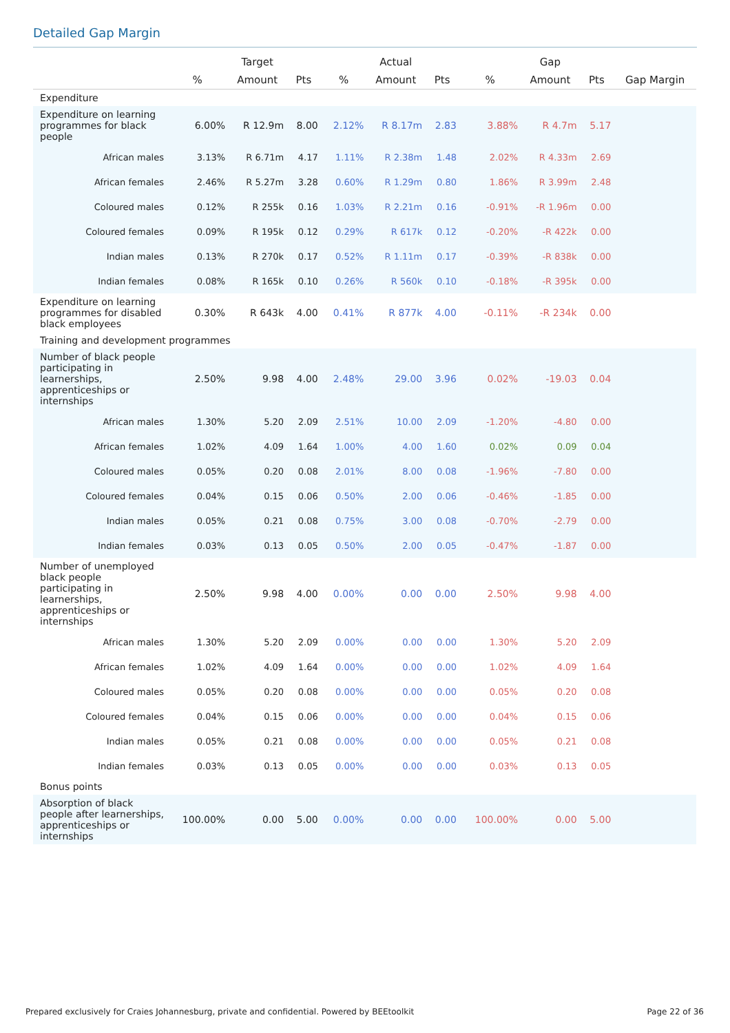Detailed Gap Margin
| | | Target | | | Actual | | | Gap | | |
| --- | --- | --- | --- | --- | --- | --- | --- | --- | --- | --- |
| | % | Amount | Pts | % | Amount | Pts | % | Amount | Pts | Gap Margin |
| Expenditure | | | | | | | | | | |
| Expenditure on learning programmes for black people | 6.00% | R 12.9m | 8.00 | 2.12% | R 8.17m | 2.83 | 3.88% | R 4.7m | 5.17 | |
| African males | 3.13% | R 6.71m | 4.17 | 1.11% | R 2.38m | 1.48 | 2.02% | R 4.33m | 2.69 | |
| African females | 2.46% | R 5.27m | 3.28 | 0.60% | R 1.29m | 0.80 | 1.86% | R 3.99m | 2.48 | |
| Coloured males | 0.12% | R 255k | 0.16 | 1.03% | R 2.21m | 0.16 | -0.91% | -R 1.96m | 0.00 | |
| Coloured females | 0.09% | R 195k | 0.12 | 0.29% | R 617k | 0.12 | -0.20% | -R 422k | 0.00 | |
| Indian males | 0.13% | R 270k | 0.17 | 0.52% | R 1.11m | 0.17 | -0.39% | -R 838k | 0.00 | |
| Indian females | 0.08% | R 165k | 0.10 | 0.26% | R 560k | 0.10 | -0.18% | -R 395k | 0.00 | |
| Expenditure on learning programmes for disabled black employees | 0.30% | R 643k | 4.00 | 0.41% | R 877k | 4.00 | -0.11% | -R 234k | 0.00 | |
| Training and development programmes | | | | | | | | | | |
| Number of black people participating in learnerships, apprenticeships or internships | 2.50% | 9.98 | 4.00 | 2.48% | 29.00 | 3.96 | 0.02% | -19.03 | 0.04 | |
| African males | 1.30% | 5.20 | 2.09 | 2.51% | 10.00 | 2.09 | -1.20% | -4.80 | 0.00 | |
| African females | 1.02% | 4.09 | 1.64 | 1.00% | 4.00 | 1.60 | 0.02% | 0.09 | 0.04 | |
| Coloured males | 0.05% | 0.20 | 0.08 | 2.01% | 8.00 | 0.08 | -1.96% | -7.80 | 0.00 | |
| Coloured females | 0.04% | 0.15 | 0.06 | 0.50% | 2.00 | 0.06 | -0.46% | -1.85 | 0.00 | |
| Indian males | 0.05% | 0.21 | 0.08 | 0.75% | 3.00 | 0.08 | -0.70% | -2.79 | 0.00 | |
| Indian females | 0.03% | 0.13 | 0.05 | 0.50% | 2.00 | 0.05 | -0.47% | -1.87 | 0.00 | |
| Number of unemployed black people participating in learnerships, apprenticeships or internships | 2.50% | 9.98 | 4.00 | 0.00% | 0.00 | 0.00 | 2.50% | 9.98 | 4.00 | |
| African males | 1.30% | 5.20 | 2.09 | 0.00% | 0.00 | 0.00 | 1.30% | 5.20 | 2.09 | |
| African females | 1.02% | 4.09 | 1.64 | 0.00% | 0.00 | 0.00 | 1.02% | 4.09 | 1.64 | |
| Coloured males | 0.05% | 0.20 | 0.08 | 0.00% | 0.00 | 0.00 | 0.05% | 0.20 | 0.08 | |
| Coloured females | 0.04% | 0.15 | 0.06 | 0.00% | 0.00 | 0.00 | 0.04% | 0.15 | 0.06 | |
| Indian males | 0.05% | 0.21 | 0.08 | 0.00% | 0.00 | 0.00 | 0.05% | 0.21 | 0.08 | |
| Indian females | 0.03% | 0.13 | 0.05 | 0.00% | 0.00 | 0.00 | 0.03% | 0.13 | 0.05 | |
| Bonus points | | | | | | | | | | |
| Absorption of black people after learnerships, apprenticeships or internships | 100.00% | 0.00 | 5.00 | 0.00% | 0.00 | 0.00 | 100.00% | 0.00 | 5.00 | |
Prepared exclusively for Craies Johannesburg, private and confidential. Powered by BEEtoolkit Page 22 of 36